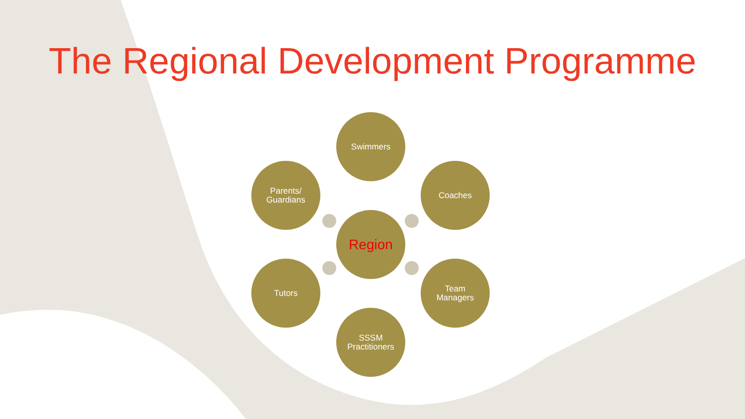The Regional Development Programme
Swimmers
Coaches
Parents/
Guardians
Region
Tutors
Team
Managers
SSSM
Practitioners